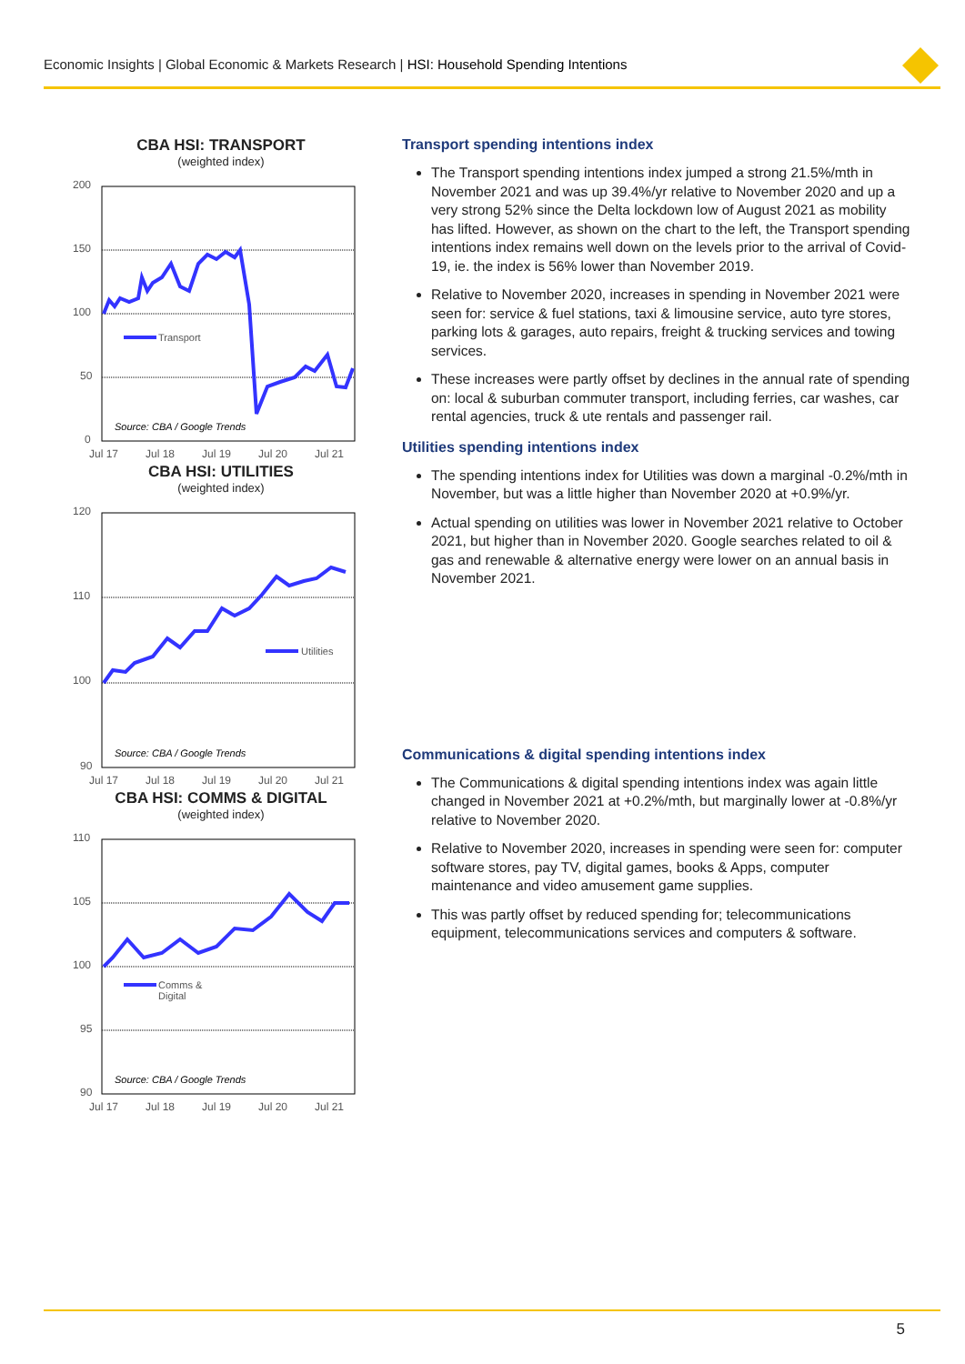Economic Insights | Global Economic & Markets Research | HSI: Household Spending Intentions
CBA HSI: TRANSPORT
(weighted index)
200
150
100
50
0
Jul 17
Jul 18
Jul 19
Jul 20
Jul 21
Transport
Source: CBA / Google Trends
CBA HSI: UTILITIES
(weighted index)
120
110
100
90
Jul 17
Jul 18
Jul 19
Jul 20
Jul 21
Utilities
Source: CBA / Google Trends
CBA HSI: COMMS & DIGITAL
(weighted index)
110
105
100
95
90
Jul 17
Jul 18
Jul 19
Jul 20
Jul 21
Comms &
Digital
Source: CBA / Google Trends
Transport spending intentions index
The Transport spending intentions index jumped a strong 21.5%/mth in November 2021 and was up 39.4%/yr relative to November 2020 and up a very strong 52% since the Delta lockdown low of August 2021 as mobility has lifted. However, as shown on the chart to the left, the Transport spending intentions index remains well down on the levels prior to the arrival of Covid-19, ie. the index is 56% lower than November 2019.
Relative to November 2020, increases in spending in November 2021 were seen for: service & fuel stations, taxi & limousine service, auto tyre stores, parking lots & garages, auto repairs, freight & trucking services and towing services.
These increases were partly offset by declines in the annual rate of spending on: local & suburban commuter transport, including ferries, car washes, car rental agencies, truck & ute rentals and passenger rail.
Utilities spending intentions index
The spending intentions index for Utilities was down a marginal -0.2%/mth in November, but was a little higher than November 2020 at +0.9%/yr.
Actual spending on utilities was lower in November 2021 relative to October 2021, but higher than in November 2020. Google searches related to oil & gas and renewable & alternative energy were lower on an annual basis in November 2021.
Communications & digital spending intentions index
The Communications & digital spending intentions index was again little changed in November 2021 at +0.2%/mth, but marginally lower at -0.8%/yr relative to November 2020.
Relative to November 2020, increases in spending were seen for: computer software stores, pay TV, digital games, books & Apps, computer maintenance and video amusement game supplies.
This was partly offset by reduced spending for; telecommunications equipment, telecommunications services and computers & software.
5